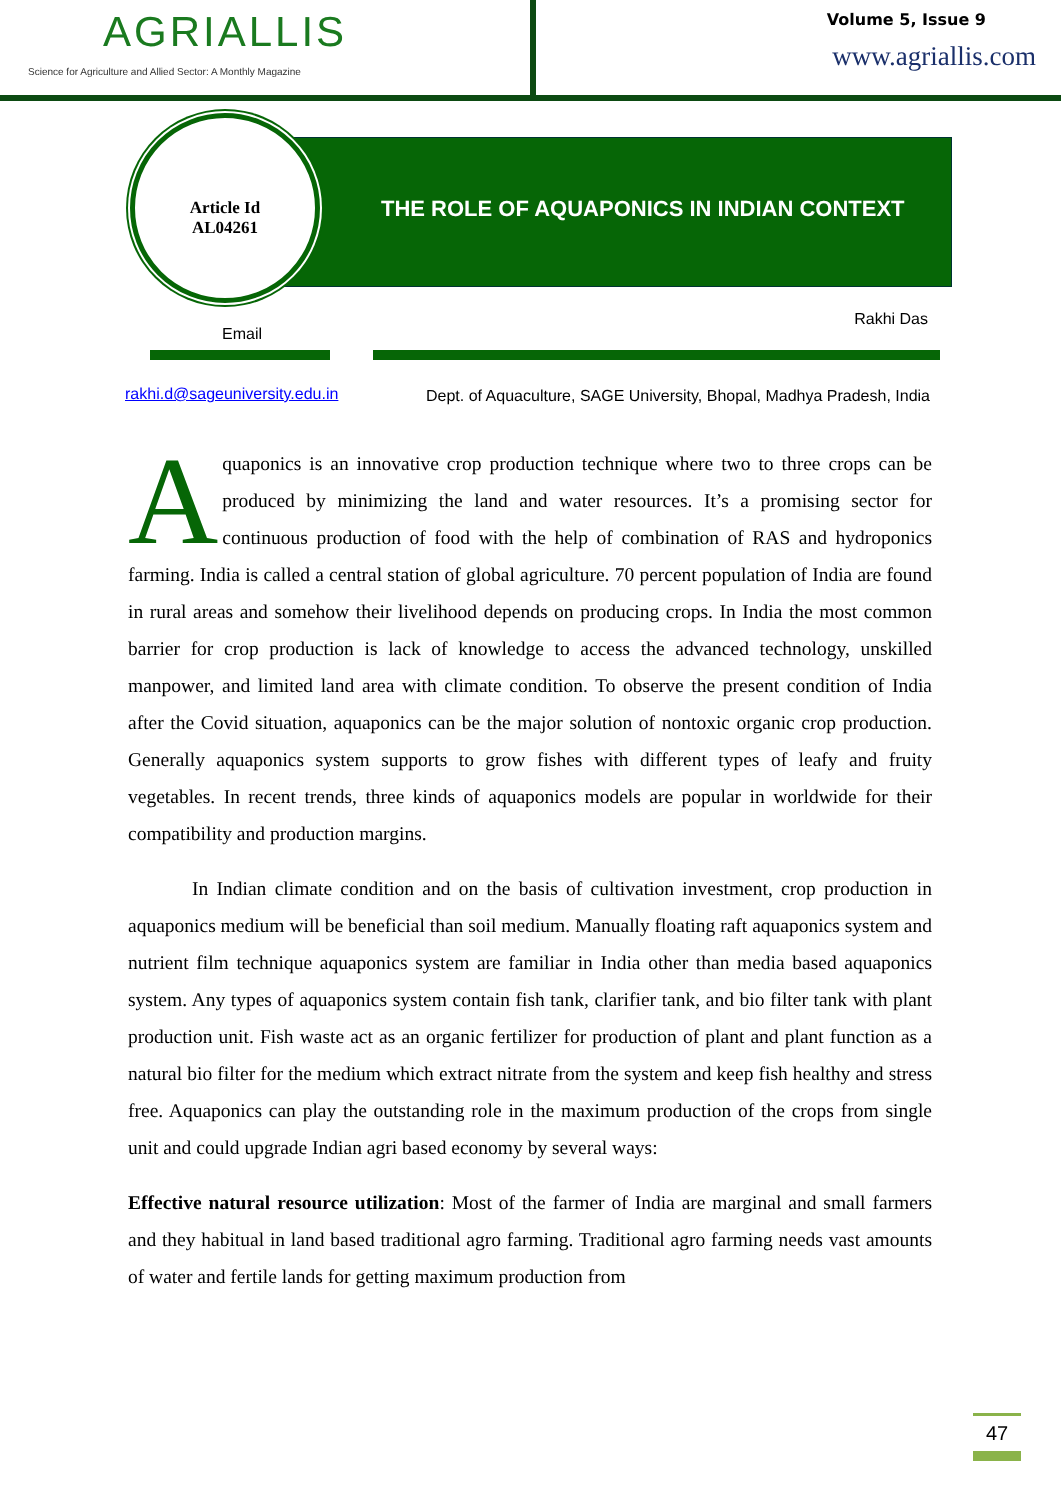AGRIALLIS
Science for Agriculture and Allied Sector: A Monthly Magazine
Volume 5, Issue 9
www.agriallis.com
THE ROLE OF AQUAPONICS IN INDIAN CONTEXT
Article Id
AL04261
Email Rakhi Das
rakhi.d@sageuniversity.edu.in Dept. of Aquaculture, SAGE University, Bhopal, Madhya Pradesh, India
Aquaponics is an innovative crop production technique where two to three crops can be produced by minimizing the land and water resources. It’s a promising sector for continuous production of food with the help of combination of RAS and hydroponics farming. India is called a central station of global agriculture. 70 percent population of India are found in rural areas and somehow their livelihood depends on producing crops. In India the most common barrier for crop production is lack of knowledge to access the advanced technology, unskilled manpower, and limited land area with climate condition. To observe the present condition of India after the Covid situation, aquaponics can be the major solution of nontoxic organic crop production. Generally aquaponics system supports to grow fishes with different types of leafy and fruity vegetables. In recent trends, three kinds of aquaponics models are popular in worldwide for their compatibility and production margins.
In Indian climate condition and on the basis of cultivation investment, crop production in aquaponics medium will be beneficial than soil medium. Manually floating raft aquaponics system and nutrient film technique aquaponics system are familiar in India other than media based aquaponics system. Any types of aquaponics system contain fish tank, clarifier tank, and bio filter tank with plant production unit. Fish waste act as an organic fertilizer for production of plant and plant function as a natural bio filter for the medium which extract nitrate from the system and keep fish healthy and stress free. Aquaponics can play the outstanding role in the maximum production of the crops from single unit and could upgrade Indian agri based economy by several ways:
Effective natural resource utilization: Most of the farmer of India are marginal and small farmers and they habitual in land based traditional agro farming. Traditional agro farming needs vast amounts of water and fertile lands for getting maximum production from
47